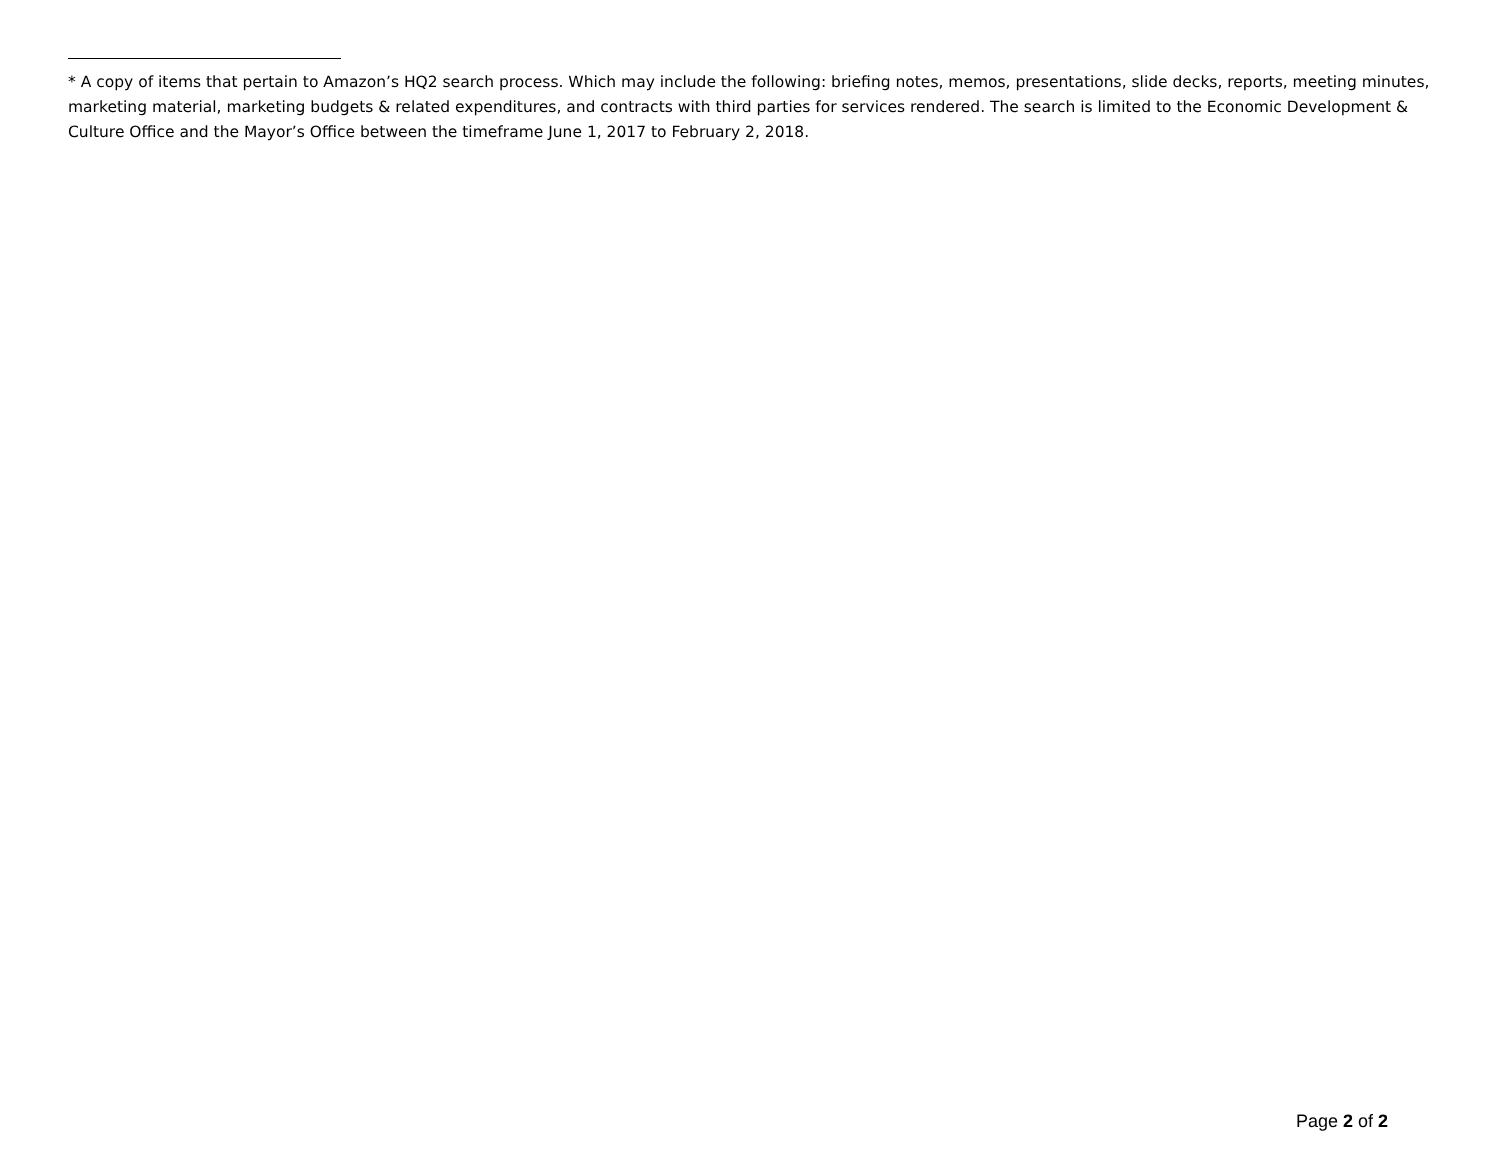* A copy of items that pertain to Amazon’s HQ2 search process. Which may include the following: briefing notes, memos, presentations, slide decks, reports, meeting minutes, marketing material, marketing budgets & related expenditures, and contracts with third parties for services rendered. The search is limited to the Economic Development & Culture Office and the Mayor’s Office between the timeframe June 1, 2017 to February 2, 2018.
Page 2 of 2